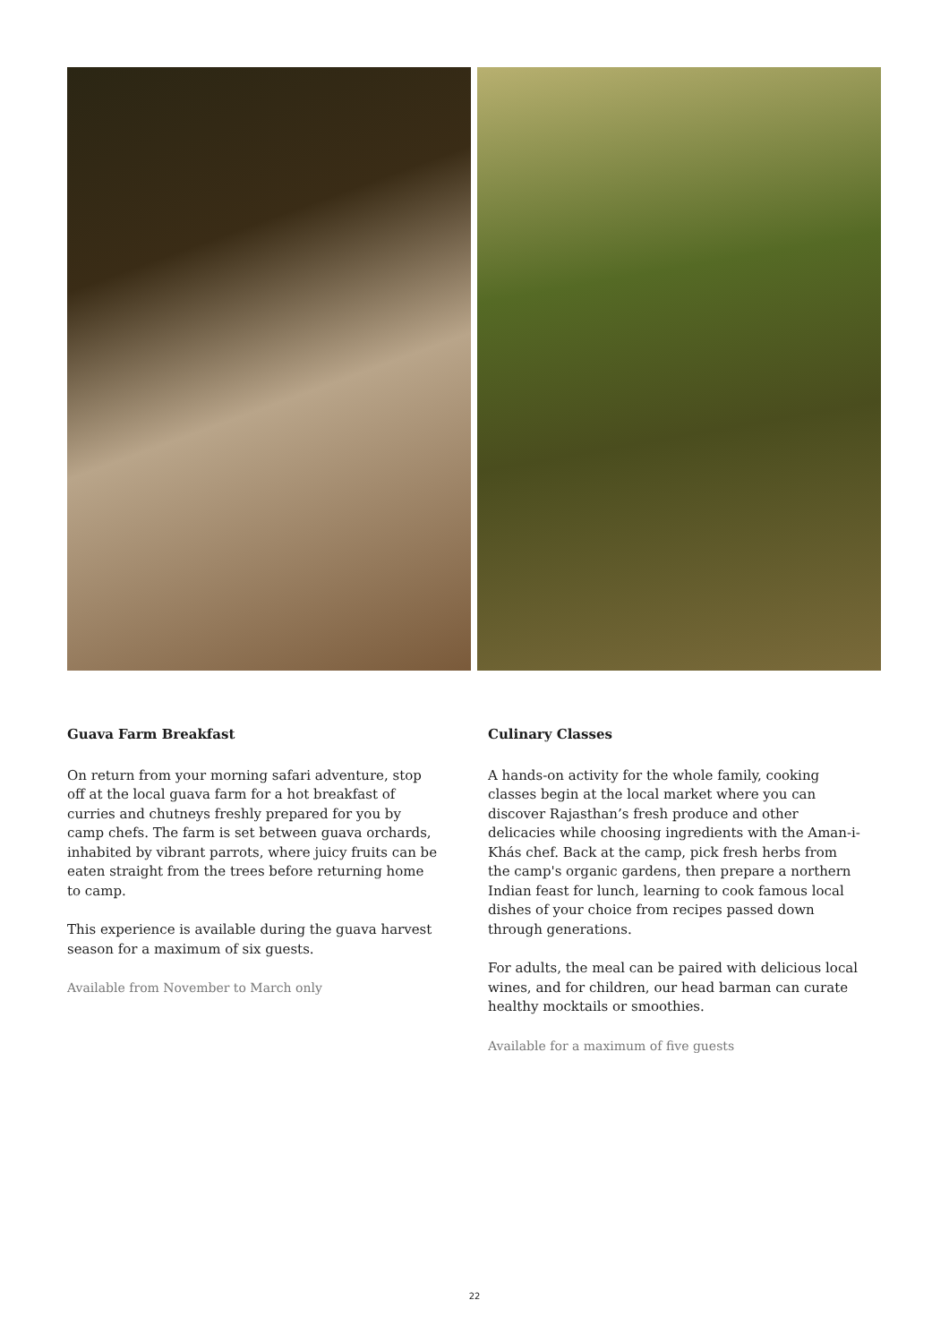Guava Farm Breakfast
On return from your morning safari adventure, stop off at the local guava farm for a hot breakfast of curries and chutneys freshly prepared for you by camp chefs. The farm is set between guava orchards, inhabited by vibrant parrots, where juicy fruits can be eaten straight from the trees before returning home to camp.
This experience is available during the guava harvest season for a maximum of six guests.
Available from November to March only
Culinary Classes
A hands-on activity for the whole family, cooking classes begin at the local market where you can discover Rajasthan’s fresh produce and other delicacies while choosing ingredients with the Aman-i-Khás chef. Back at the camp, pick fresh herbs from the camp's organic gardens, then prepare a northern Indian feast for lunch, learning to cook famous local dishes of your choice from recipes passed down through generations.
For adults, the meal can be paired with delicious local wines, and for children, our head barman can curate healthy mocktails or smoothies.
Available for a maximum of five guests
22